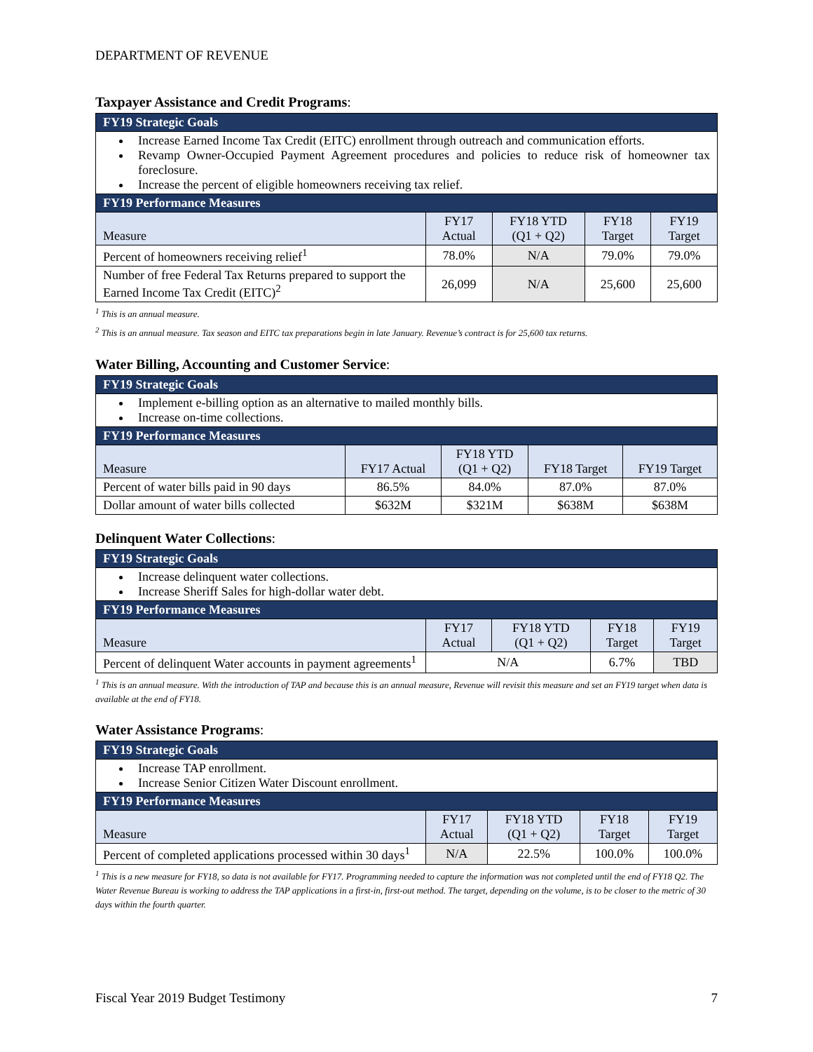DEPARTMENT OF REVENUE
Taxpayer Assistance and Credit Programs:
| FY19 Strategic Goals | | | | |
| --- | --- | --- | --- | --- |
| Increase Earned Income Tax Credit (EITC) enrollment through outreach and communication efforts. Revamp Owner-Occupied Payment Agreement procedures and policies to reduce risk of homeowner tax foreclosure. Increase the percent of eligible homeowners receiving tax relief. | | | | |
| FY19 Performance Measures | | | | |
| Measure | FY17 Actual | FY18 YTD (Q1 + Q2) | FY18 Target | FY19 Target |
| Percent of homeowners receiving relief<sup>1</sup> | 78.0% | N/A | 79.0% | 79.0% |
| Number of free Federal Tax Returns prepared to support the Earned Income Tax Credit (EITC)<sup>2</sup> | 26,099 | N/A | 25,600 | 25,600 |
<sup>1</sup> This is an annual measure.
<sup>2</sup> This is an annual measure. Tax season and EITC tax preparations begin in late January. Revenue’s contract is for 25,600 tax returns.
Water Billing, Accounting and Customer Service:
| FY19 Strategic Goals | | | | |
| --- | --- | --- | --- | --- |
| Implement e-billing option as an alternative to mailed monthly bills. Increase on-time collections. | | | | |
| FY19 Performance Measures | | | | |
| Measure | FY17 Actual | FY18 YTD (Q1 + Q2) | FY18 Target | FY19 Target |
| Percent of water bills paid in 90 days | 86.5% | 84.0% | 87.0% | 87.0% |
| Dollar amount of water bills collected | $632M | $321M | $638M | $638M |
Delinquent Water Collections:
| FY19 Strategic Goals | | | | |
| --- | --- | --- | --- | --- |
| Increase delinquent water collections. Increase Sheriff Sales for high-dollar water debt. | | | | |
| FY19 Performance Measures | | | | |
| Measure | FY17 Actual | FY18 YTD (Q1 + Q2) | FY18 Target | FY19 Target |
| Percent of delinquent Water accounts in payment agreements<sup>1</sup> | N/A | | 6.7% | TBD |
<sup>1</sup> This is an annual measure. With the introduction of TAP and because this is an annual measure, Revenue will revisit this measure and set an FY19 target when data is available at the end of FY18.
Water Assistance Programs:
| FY19 Strategic Goals | | | | |
| --- | --- | --- | --- | --- |
| Increase TAP enrollment. Increase Senior Citizen Water Discount enrollment. | | | | |
| FY19 Performance Measures | | | | |
| Measure | FY17 Actual | FY18 YTD (Q1 + Q2) | FY18 Target | FY19 Target |
| Percent of completed applications processed within 30 days<sup>1</sup> | N/A | 22.5% | 100.0% | 100.0% |
<sup>1</sup> This is a new measure for FY18, so data is not available for FY17. Programming needed to capture the information was not completed until the end of FY18 Q2. The Water Revenue Bureau is working to address the TAP applications in a first-in, first-out method. The target, depending on the volume, is to be closer to the metric of 30 days within the fourth quarter.
Fiscal Year 2019 Budget Testimony 7